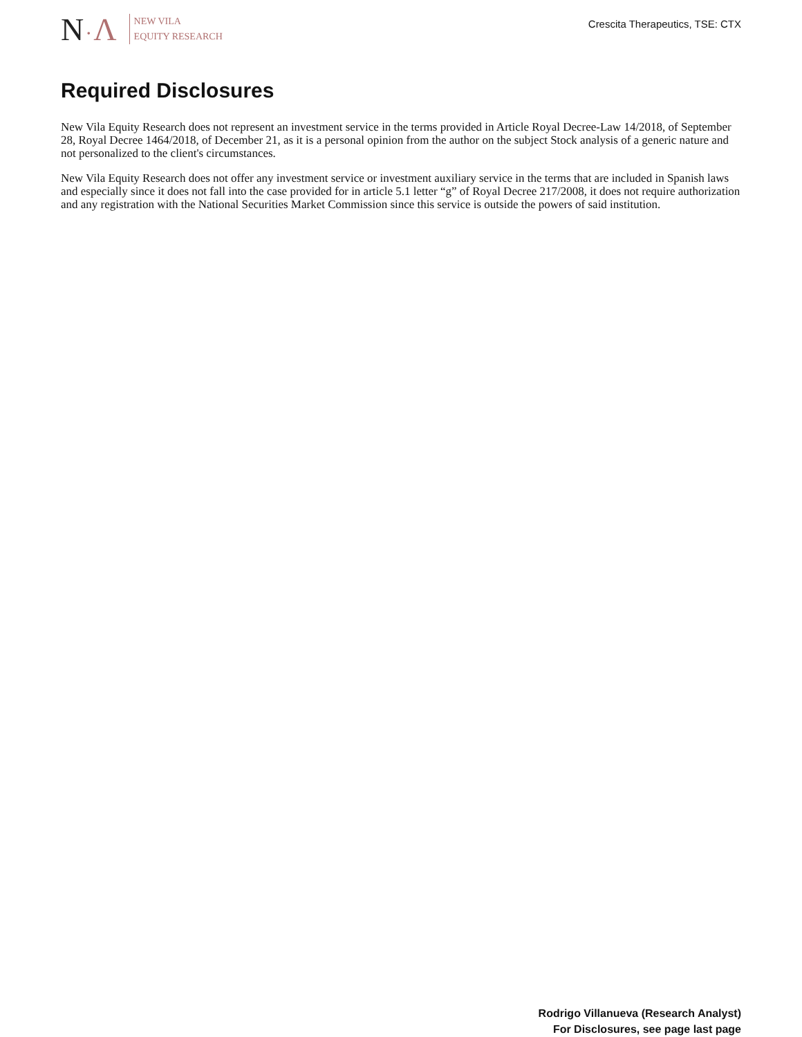N·Λ
NEW VILA
EQUITY RESEARCH
Crescita Therapeutics, TSE: CTX
Required Disclosures
New Vila Equity Research does not represent an investment service in the terms provided in Article Royal Decree-Law 14/2018, of September 28, Royal Decree 1464/2018, of December 21, as it is a personal opinion from the author on the subject Stock analysis of a generic nature and not personalized to the client's circumstances.
New Vila Equity Research does not offer any investment service or investment auxiliary service in the terms that are included in Spanish laws and especially since it does not fall into the case provided for in article 5.1 letter “g” of Royal Decree 217/2008, it does not require authorization and any registration with the National Securities Market Commission since this service is outside the powers of said institution.
Rodrigo Villanueva (Research Analyst)
For Disclosures, see page last page